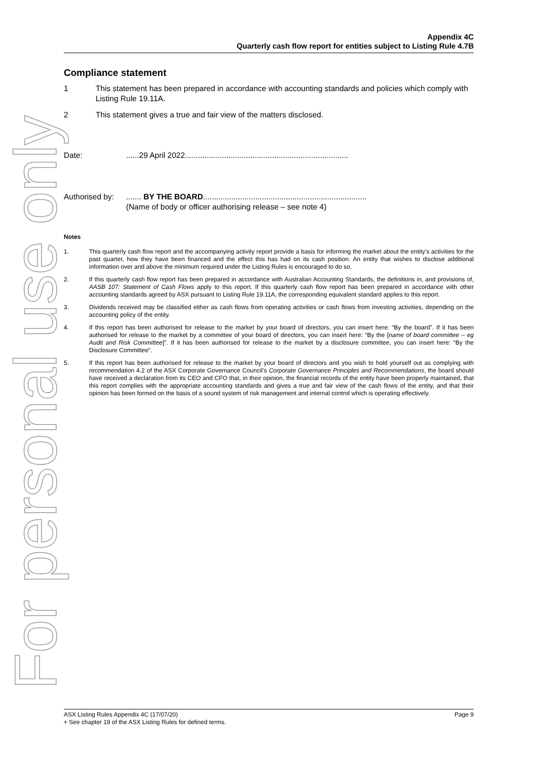For personal use only
Appendix 4C
Quarterly cash flow report for entities subject to Listing Rule 4.7B
Compliance statement
1 This statement has been prepared in accordance with accounting standards and policies which comply with Listing Rule 19.11A.
2 This statement gives a true and fair view of the matters disclosed.
Date:......29 April 2022...........................................................................
Authorised by:....... BY THE BOARD...........................................................................
(Name of body or officer authorising release – see note 4)
Notes
1. This quarterly cash flow report and the accompanying activity report provide a basis for informing the market about the entity’s activities for the past quarter, how they have been financed and the effect this has had on its cash position. An entity that wishes to disclose additional information over and above the minimum required under the Listing Rules is encouraged to do so.
2. If this quarterly cash flow report has been prepared in accordance with Australian Accounting Standards, the definitions in, and provisions of, AASB 107: Statement of Cash Flows apply to this report. If this quarterly cash flow report has been prepared in accordance with other accounting standards agreed by ASX pursuant to Listing Rule 19.11A, the corresponding equivalent standard applies to this report.
3. Dividends received may be classified either as cash flows from operating activities or cash flows from investing activities, depending on the accounting policy of the entity.
4. If this report has been authorised for release to the market by your board of directors, you can insert here: “By the board”. If it has been authorised for release to the market by a committee of your board of directors, you can insert here: “By the [name of board committee – eg Audit and Risk Committee]”. If it has been authorised for release to the market by a disclosure committee, you can insert here: “By the Disclosure Committee”.
5. If this report has been authorised for release to the market by your board of directors and you wish to hold yourself out as complying with recommendation 4.2 of the ASX Corporate Governance Council’s Corporate Governance Principles and Recommendations, the board should have received a declaration from its CEO and CFO that, in their opinion, the financial records of the entity have been properly maintained, that this report complies with the appropriate accounting standards and gives a true and fair view of the cash flows of the entity, and that their opinion has been formed on the basis of a sound system of risk management and internal control which is operating effectively.
ASX Listing Rules Appendix 4C (17/07/20) Page 9
+ See chapter 19 of the ASX Listing Rules for defined terms.